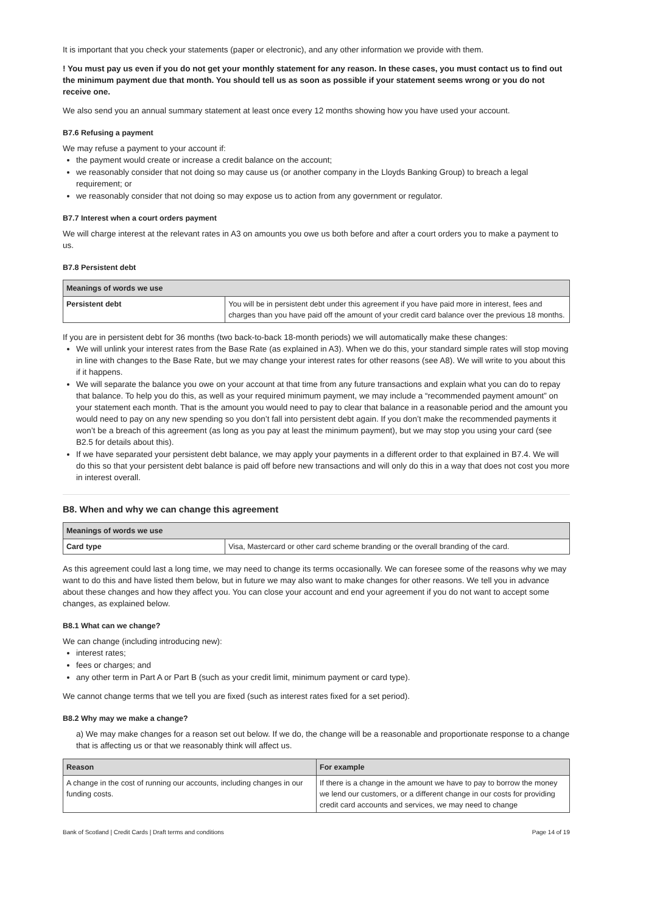It is important that you check your statements (paper or electronic), and any other information we provide with them.
! You must pay us even if you do not get your monthly statement for any reason. In these cases, you must contact us to find out the minimum payment due that month. You should tell us as soon as possible if your statement seems wrong or you do not receive one.
We also send you an annual summary statement at least once every 12 months showing how you have used your account.
B7.6 Refusing a payment
We may refuse a payment to your account if:
the payment would create or increase a credit balance on the account;
we reasonably consider that not doing so may cause us (or another company in the Lloyds Banking Group) to breach a legal requirement; or
we reasonably consider that not doing so may expose us to action from any government or regulator.
B7.7 Interest when a court orders payment
We will charge interest at the relevant rates in A3 on amounts you owe us both before and after a court orders you to make a payment to us.
B7.8 Persistent debt
| Meanings of words we use | |
| --- | --- |
| Persistent debt | You will be in persistent debt under this agreement if you have paid more in interest, fees and charges than you have paid off the amount of your credit card balance over the previous 18 months. |
If you are in persistent debt for 36 months (two back-to-back 18-month periods) we will automatically make these changes:
We will unlink your interest rates from the Base Rate (as explained in A3). When we do this, your standard simple rates will stop moving in line with changes to the Base Rate, but we may change your interest rates for other reasons (see A8). We will write to you about this if it happens.
We will separate the balance you owe on your account at that time from any future transactions and explain what you can do to repay that balance. To help you do this, as well as your required minimum payment, we may include a “recommended payment amount” on your statement each month. That is the amount you would need to pay to clear that balance in a reasonable period and the amount you would need to pay on any new spending so you don’t fall into persistent debt again. If you don’t make the recommended payments it won’t be a breach of this agreement (as long as you pay at least the minimum payment), but we may stop you using your card (see B2.5 for details about this).
If we have separated your persistent debt balance, we may apply your payments in a different order to that explained in B7.4. We will do this so that your persistent debt balance is paid off before new transactions and will only do this in a way that does not cost you more in interest overall.
B8. When and why we can change this agreement
| Meanings of words we use | |
| --- | --- |
| Card type | Visa, Mastercard or other card scheme branding or the overall branding of the card. |
As this agreement could last a long time, we may need to change its terms occasionally. We can foresee some of the reasons why we may want to do this and have listed them below, but in future we may also want to make changes for other reasons. We tell you in advance about these changes and how they affect you. You can close your account and end your agreement if you do not want to accept some changes, as explained below.
B8.1 What can we change?
We can change (including introducing new):
interest rates;
fees or charges; and
any other term in Part A or Part B (such as your credit limit, minimum payment or card type).
We cannot change terms that we tell you are fixed (such as interest rates fixed for a set period).
B8.2 Why may we make a change?
a) We may make changes for a reason set out below. If we do, the change will be a reasonable and proportionate response to a change that is affecting us or that we reasonably think will affect us.
| Reason | For example |
| --- | --- |
| A change in the cost of running our accounts, including changes in our funding costs. | If there is a change in the amount we have to pay to borrow the money we lend our customers, or a different change in our costs for providing credit card accounts and services, we may need to change |
Bank of Scotland | Credit Cards | Draft terms and conditions Page 14 of 19